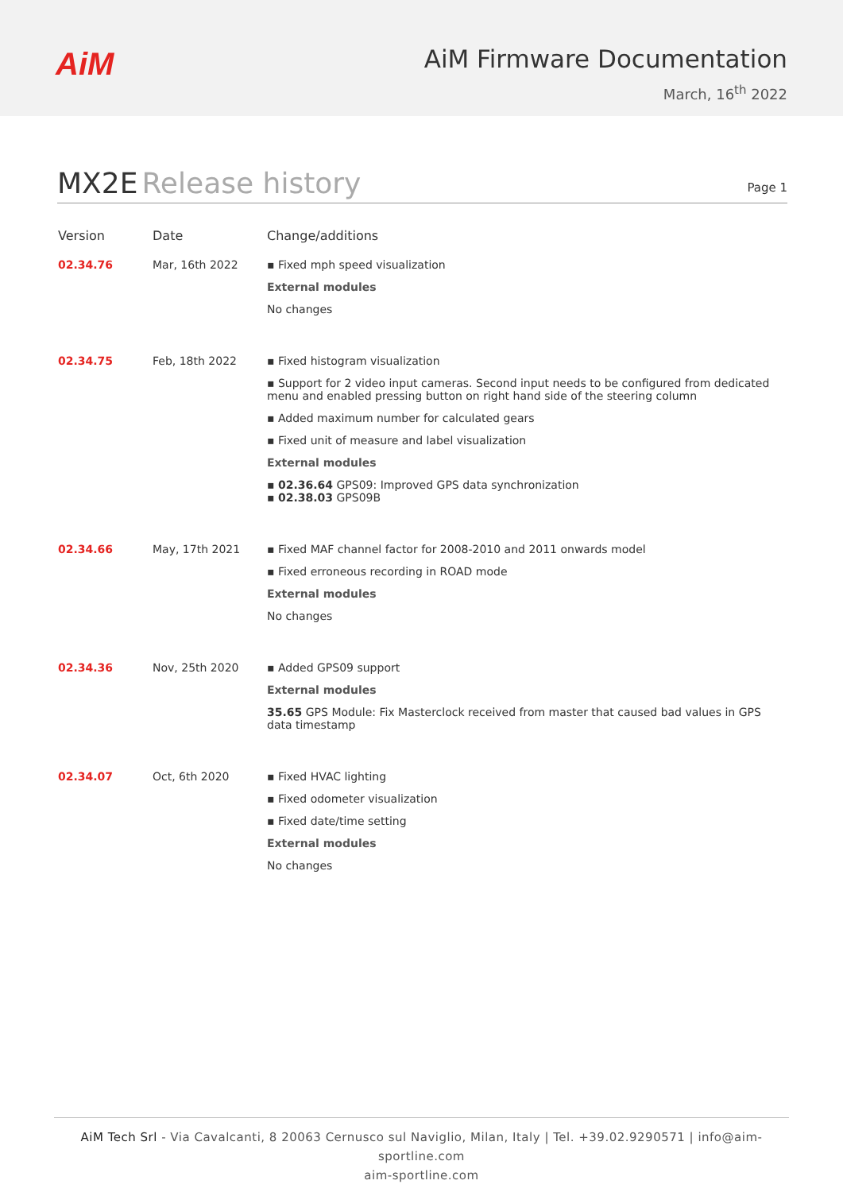AiM
AiM Firmware Documentation
March, 16<sup>th</sup> 2022
MX2E Release history
Page 1
| Version | Date | Change/additions |
| --- | --- | --- |
| 02.34.76 | Mar, 16th 2022 | ▪ Fixed mph speed visualization External modules No changes |
| 02.34.75 | Feb, 18th 2022 | ▪ Fixed histogram visualization ▪ Support for 2 video input cameras. Second input needs to be configured from dedicated menu and enabled pressing button on right hand side of the steering column ▪ Added maximum number for calculated gears ▪ Fixed unit of measure and label visualization External modules ▪ 02.36.64 GPS09: Improved GPS data synchronization ▪ 02.38.03 GPS09B |
| 02.34.66 | May, 17th 2021 | ▪ Fixed MAF channel factor for 2008-2010 and 2011 onwards model ▪ Fixed erroneous recording in ROAD mode External modules No changes |
| 02.34.36 | Nov, 25th 2020 | ▪ Added GPS09 support External modules 35.65 GPS Module: Fix Masterclock received from master that caused bad values in GPS data timestamp |
| 02.34.07 | Oct, 6th 2020 | ▪ Fixed HVAC lighting ▪ Fixed odometer visualization ▪ Fixed date/time setting External modules No changes |
AiM Tech Srl - Via Cavalcanti, 8 20063 Cernusco sul Naviglio, Milan, Italy | Tel. +39.02.9290571 | info@aim-sportline.com
aim-sportline.com